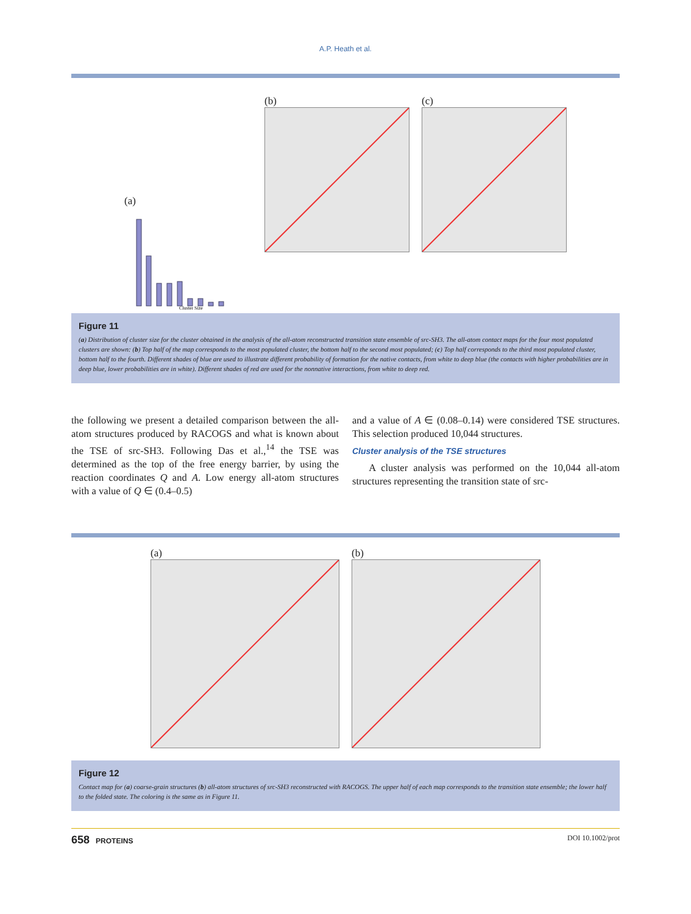A.P. Heath et al.
(a)
Cluster Size
(b)
(c)
Figure 11
(a) Distribution of cluster size for the cluster obtained in the analysis of the all-atom reconstructed transition state ensemble of src-SH3. The all-atom contact maps for the four most populated clusters are shown: (b) Top half of the map corresponds to the most populated cluster, the bottom half to the second most populated; (c) Top half corresponds to the third most populated cluster, bottom half to the fourth. Different shades of blue are used to illustrate different probability of formation for the native contacts, from white to deep blue (the contacts with higher probabilities are in deep blue, lower probabilities are in white). Different shades of red are used for the nonnative interactions, from white to deep red.
the following we present a detailed comparison between the all-atom structures produced by RACOGS and what is known about the TSE of src-SH3. Following Das et al.,<sup>14</sup> the TSE was determined as the top of the free energy barrier, by using the reaction coordinates Q and A. Low energy all-atom structures with a value of Q ∈ (0.4–0.5)
and a value of A ∈ (0.08–0.14) were considered TSE structures. This selection produced 10,044 structures.
Cluster analysis of the TSE structures
A cluster analysis was performed on the 10,044 all-atom structures representing the transition state of src-
(a) (b)
Figure 12
Contact map for (a) coarse-grain structures (b) all-atom structures of src-SH3 reconstructed with RACOGS. The upper half of each map corresponds to the transition state ensemble; the lower half to the folded state. The coloring is the same as in Figure 11.
658 PROTEINS DOI 10.1002/prot